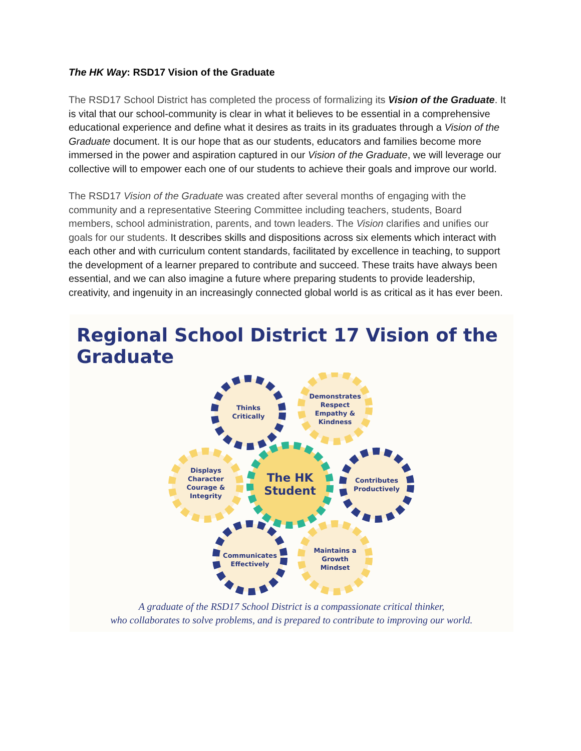The HK Way: RSD17 Vision of the Graduate
The RSD17 School District has completed the process of formalizing its Vision of the Graduate. It is vital that our school-community is clear in what it believes to be essential in a comprehensive educational experience and define what it desires as traits in its graduates through a Vision of the Graduate document. It is our hope that as our students, educators and families become more immersed in the power and aspiration captured in our Vision of the Graduate, we will leverage our collective will to empower each one of our students to achieve their goals and improve our world.
The RSD17 Vision of the Graduate was created after several months of engaging with the community and a representative Steering Committee including teachers, students, Board members, school administration, parents, and town leaders. The Vision clarifies and unifies our goals for our students. It describes skills and dispositions across six elements which interact with each other and with curriculum content standards, facilitated by excellence in teaching, to support the development of a learner prepared to contribute and succeed. These traits have always been essential, and we can also imagine a future where preparing students to provide leadership, creativity, and ingenuity in an increasingly connected global world is as critical as it has ever been.
Regional School District 17 Vision of the Graduate
Thinks
Critically
Demonstrates
Respect
Empathy &
Kindness
Displays
Character
Courage &
Integrity
The HK
Student
Contributes
Productively
Communicates
Effectively
Maintains a
Growth
Mindset
A graduate of the RSD17 School District is a compassionate critical thinker,
who collaborates to solve problems, and is prepared to contribute to improving our world.